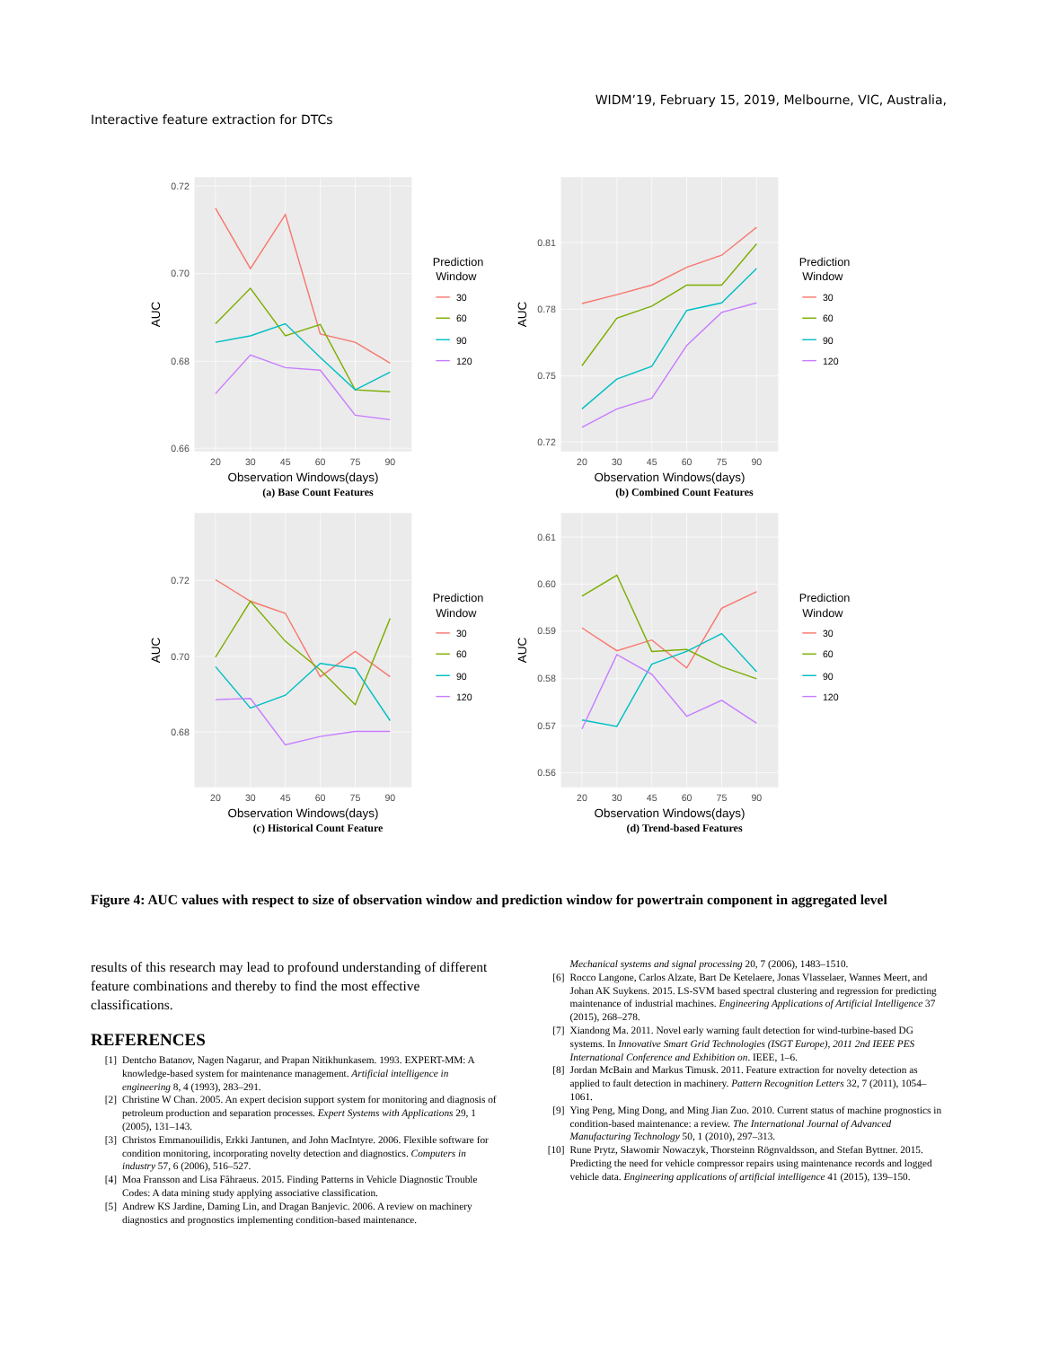WIDM’19, February 15, 2019, Melbourne, VIC, Australia,
Interactive feature extraction for DTCs
0.72
0.70
0.68
0.66
20
30
45
60
75
90
Observation Windows(days)
AUC
Prediction
Window
30
60
90
120
(a) Base Count Features
0.81
0.78
0.75
0.72
20
30
45
60
75
90
Observation Windows(days)
AUC
Prediction
Window
30
60
90
120
(b) Combined Count Features
0.72
0.70
0.68
20
30
45
60
75
90
Observation Windows(days)
AUC
Prediction
Window
30
60
90
120
(c) Historical Count Feature
0.61
0.60
0.59
0.58
0.57
0.56
20
30
45
60
75
90
Observation Windows(days)
AUC
Prediction
Window
30
60
90
120
(d) Trend-based Features
Figure 4: AUC values with respect to size of observation window and prediction window for powertrain component in aggregated level
results of this research may lead to profound understanding of different feature combinations and thereby to find the most effective classifications.
REFERENCES
[1] Dentcho Batanov, Nagen Nagarur, and Prapan Nitikhunkasem. 1993. EXPERT-MM: A knowledge-based system for maintenance management. Artificial intelligence in engineering 8, 4 (1993), 283–291.
[2] Christine W Chan. 2005. An expert decision support system for monitoring and diagnosis of petroleum production and separation processes. Expert Systems with Applications 29, 1 (2005), 131–143.
[3] Christos Emmanouilidis, Erkki Jantunen, and John MacIntyre. 2006. Flexible software for condition monitoring, incorporating novelty detection and diagnostics. Computers in industry 57, 6 (2006), 516–527.
[4] Moa Fransson and Lisa Fåhraeus. 2015. Finding Patterns in Vehicle Diagnostic Trouble Codes: A data mining study applying associative classification.
[5] Andrew KS Jardine, Daming Lin, and Dragan Banjevic. 2006. A review on machinery diagnostics and prognostics implementing condition-based maintenance.
Mechanical systems and signal processing 20, 7 (2006), 1483–1510.
[6] Rocco Langone, Carlos Alzate, Bart De Ketelaere, Jonas Vlasselaer, Wannes Meert, and Johan AK Suykens. 2015. LS-SVM based spectral clustering and regression for predicting maintenance of industrial machines. Engineering Applications of Artificial Intelligence 37 (2015), 268–278.
[7] Xiandong Ma. 2011. Novel early warning fault detection for wind-turbine-based DG systems. In Innovative Smart Grid Technologies (ISGT Europe), 2011 2nd IEEE PES International Conference and Exhibition on. IEEE, 1–6.
[8] Jordan McBain and Markus Timusk. 2011. Feature extraction for novelty detection as applied to fault detection in machinery. Pattern Recognition Letters 32, 7 (2011), 1054–1061.
[9] Ying Peng, Ming Dong, and Ming Jian Zuo. 2010. Current status of machine prognostics in condition-based maintenance: a review. The International Journal of Advanced Manufacturing Technology 50, 1 (2010), 297–313.
[10] Rune Prytz, Sławomir Nowaczyk, Thorsteinn Rögnvaldsson, and Stefan Byttner. 2015. Predicting the need for vehicle compressor repairs using maintenance records and logged vehicle data. Engineering applications of artificial intelligence 41 (2015), 139–150.